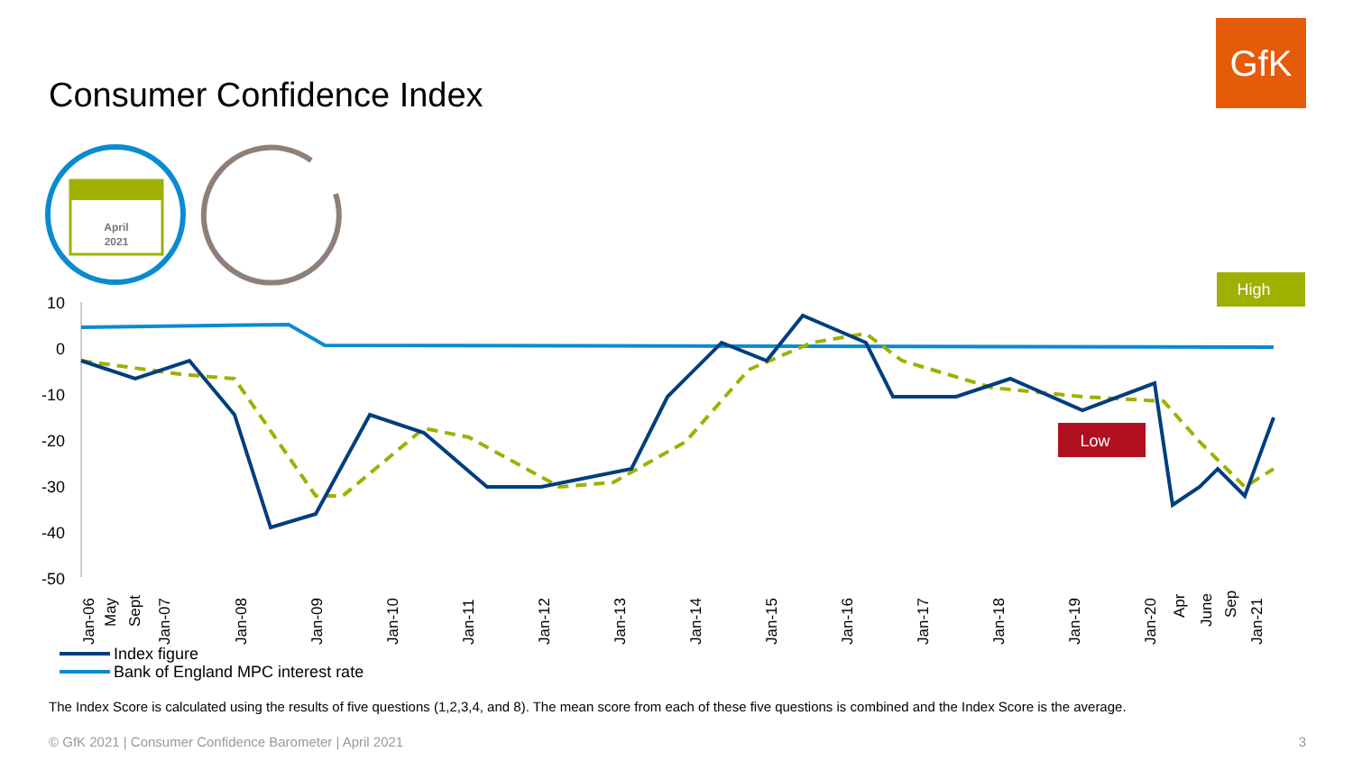Consumer Confidence Index
GfK
April
2021
10
0
-10
-20
-30
-40
-50
High
Low
Jan-06
May
Sept
Jan-07
Jan-08
Jan-09
Jan-10
Jan-11
Jan-12
Jan-13
Jan-14
Jan-15
Jan-16
Jan-17
Jan-18
Jan-19
Jan-20
Apr
June
Sep
Jan-21
Index figure
Bank of England MPC interest rate
The Index Score is calculated using the results of five questions (1,2,3,4, and 8). The mean score from each of these five questions is combined and the Index Score is the average.
© GfK 2021 | Consumer Confidence Barometer | April 2021 3